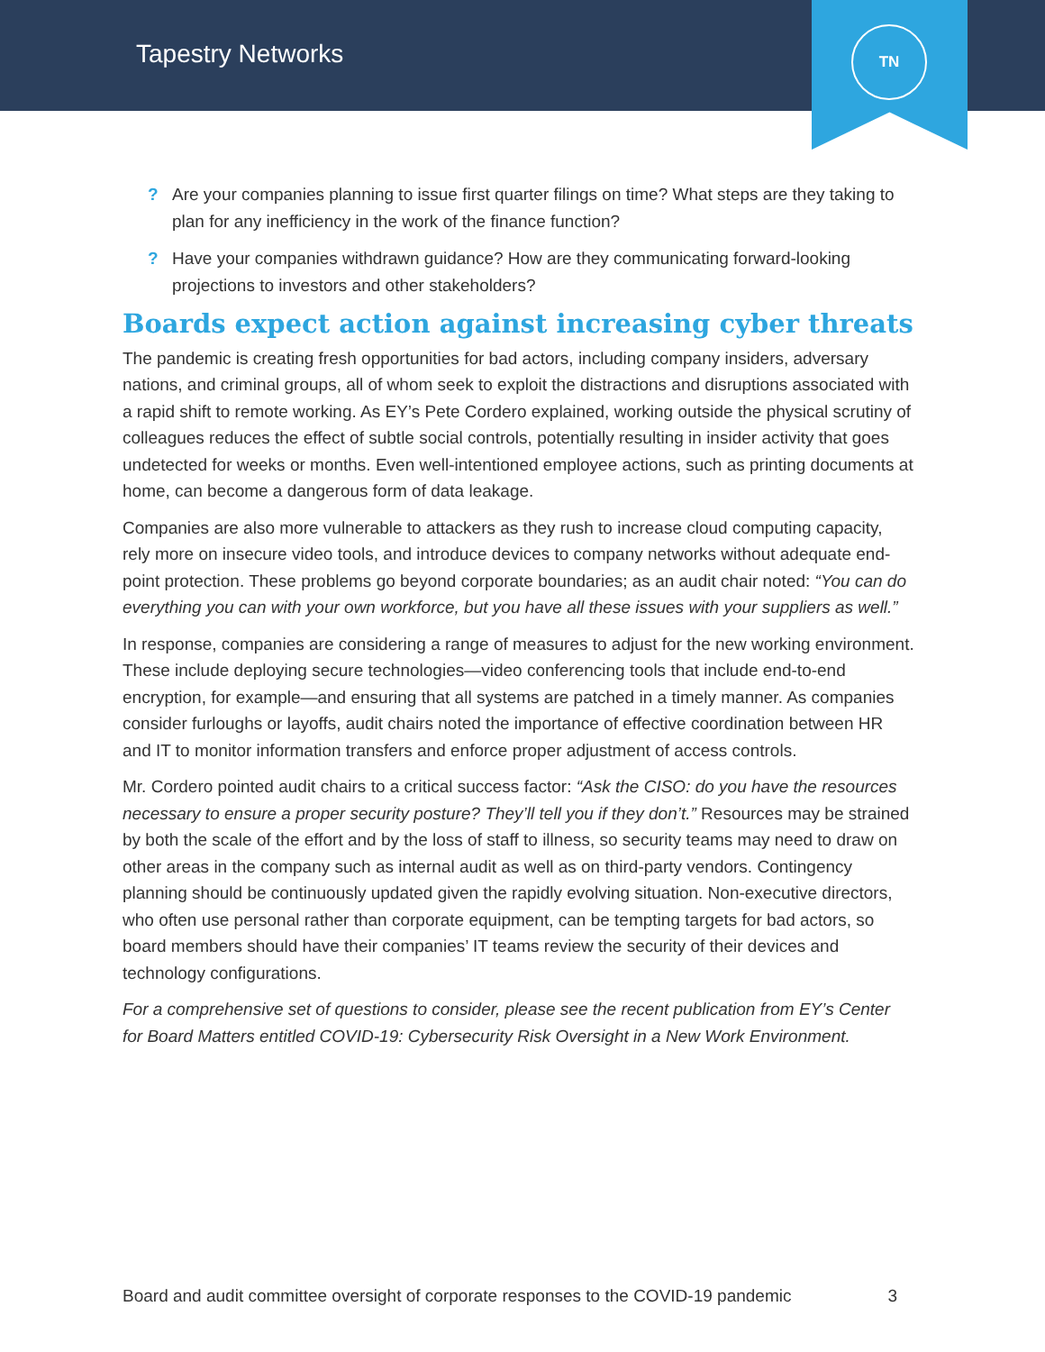Tapestry Networks
TN
? Are your companies planning to issue first quarter filings on time? What steps are they taking to plan for any inefficiency in the work of the finance function?
? Have your companies withdrawn guidance? How are they communicating forward-looking projections to investors and other stakeholders?
Boards expect action against increasing cyber threats
The pandemic is creating fresh opportunities for bad actors, including company insiders, adversary nations, and criminal groups, all of whom seek to exploit the distractions and disruptions associated with a rapid shift to remote working. As EY’s Pete Cordero explained, working outside the physical scrutiny of colleagues reduces the effect of subtle social controls, potentially resulting in insider activity that goes undetected for weeks or months. Even well-intentioned employee actions, such as printing documents at home, can become a dangerous form of data leakage.
Companies are also more vulnerable to attackers as they rush to increase cloud computing capacity, rely more on insecure video tools, and introduce devices to company networks without adequate end-point protection. These problems go beyond corporate boundaries; as an audit chair noted: “You can do everything you can with your own workforce, but you have all these issues with your suppliers as well.”
In response, companies are considering a range of measures to adjust for the new working environment. These include deploying secure technologies—video conferencing tools that include end-to-end encryption, for example—and ensuring that all systems are patched in a timely manner. As companies consider furloughs or layoffs, audit chairs noted the importance of effective coordination between HR and IT to monitor information transfers and enforce proper adjustment of access controls.
Mr. Cordero pointed audit chairs to a critical success factor: “Ask the CISO: do you have the resources necessary to ensure a proper security posture? They’ll tell you if they don’t.” Resources may be strained by both the scale of the effort and by the loss of staff to illness, so security teams may need to draw on other areas in the company such as internal audit as well as on third-party vendors. Contingency planning should be continuously updated given the rapidly evolving situation. Non-executive directors, who often use personal rather than corporate equipment, can be tempting targets for bad actors, so board members should have their companies’ IT teams review the security of their devices and technology configurations.
For a comprehensive set of questions to consider, please see the recent publication from EY’s Center for Board Matters entitled COVID-19: Cybersecurity Risk Oversight in a New Work Environment.
Board and audit committee oversight of corporate responses to the COVID-19 pandemic 3